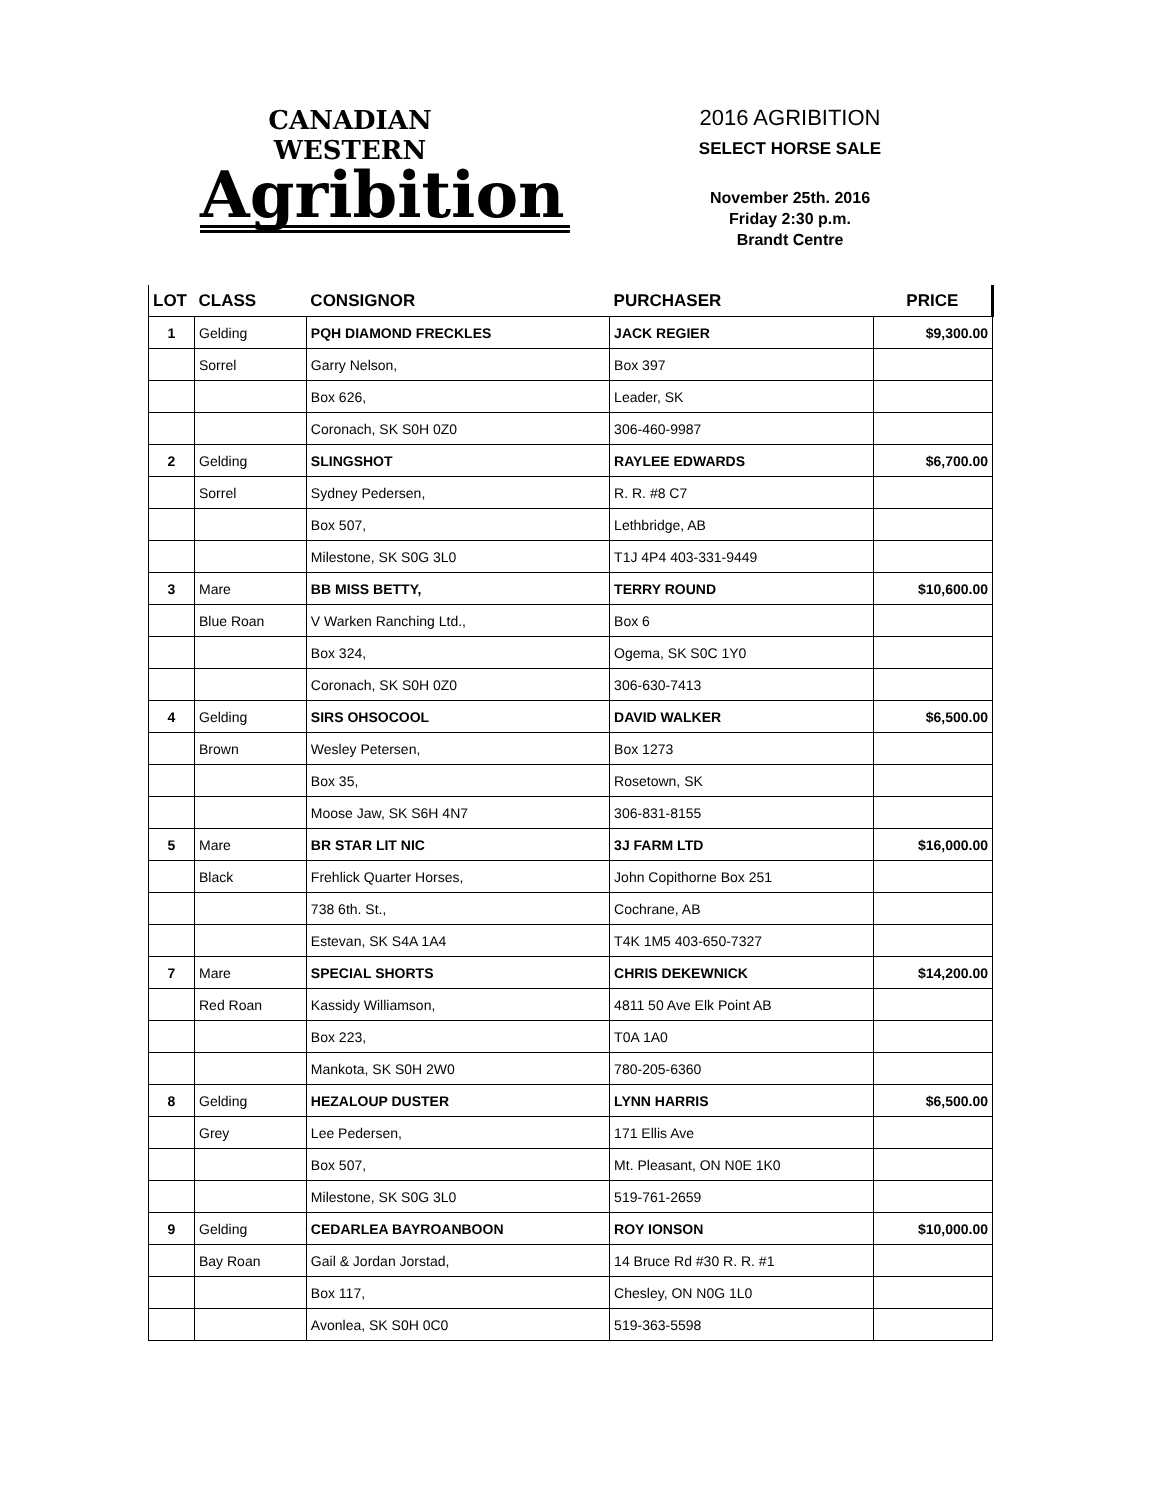CANADIAN WESTERN
Agribition
2016 AGRIBITION
SELECT HORSE SALE
November 25th. 2016
Friday 2:30 p.m.
Brandt Centre
| LOT | CLASS | CONSIGNOR | PURCHASER | PRICE |
| --- | --- | --- | --- | --- |
| 1 | Gelding | PQH DIAMOND FRECKLES | JACK REGIER | $9,300.00 |
| | Sorrel | Garry Nelson, | Box 397 | |
| | | Box 626, | Leader, SK | |
| | | Coronach, SK S0H 0Z0 | 306-460-9987 | |
| 2 | Gelding | SLINGSHOT | RAYLEE EDWARDS | $6,700.00 |
| | Sorrel | Sydney Pedersen, | R. R. #8 C7 | |
| | | Box 507, | Lethbridge, AB | |
| | | Milestone, SK S0G 3L0 | T1J 4P4 403-331-9449 | |
| 3 | Mare | BB MISS BETTY, | TERRY ROUND | $10,600.00 |
| | Blue Roan | V Warken Ranching Ltd., | Box 6 | |
| | | Box 324, | Ogema, SK S0C 1Y0 | |
| | | Coronach, SK S0H 0Z0 | 306-630-7413 | |
| 4 | Gelding | SIRS OHSOCOOL | DAVID WALKER | $6,500.00 |
| | Brown | Wesley Petersen, | Box 1273 | |
| | | Box 35, | Rosetown, SK | |
| | | Moose Jaw, SK S6H 4N7 | 306-831-8155 | |
| 5 | Mare | BR STAR LIT NIC | 3J FARM LTD | $16,000.00 |
| | Black | Frehlick Quarter Horses, | John Copithorne Box 251 | |
| | | 738 6th. St., | Cochrane, AB | |
| | | Estevan, SK S4A 1A4 | T4K 1M5 403-650-7327 | |
| 7 | Mare | SPECIAL SHORTS | CHRIS DEKEWNICK | $14,200.00 |
| | Red Roan | Kassidy Williamson, | 4811 50 Ave Elk Point AB | |
| | | Box 223, | T0A 1A0 | |
| | | Mankota, SK S0H 2W0 | 780-205-6360 | |
| 8 | Gelding | HEZALOUP DUSTER | LYNN HARRIS | $6,500.00 |
| | Grey | Lee Pedersen, | 171 Ellis Ave | |
| | | Box 507, | Mt. Pleasant, ON N0E 1K0 | |
| | | Milestone, SK S0G 3L0 | 519-761-2659 | |
| 9 | Gelding | CEDARLEA BAYROANBOON | ROY IONSON | $10,000.00 |
| | Bay Roan | Gail & Jordan Jorstad, | 14 Bruce Rd #30 R. R. #1 | |
| | | Box 117, | Chesley, ON N0G 1L0 | |
| | | Avonlea, SK S0H 0C0 | 519-363-5598 | |